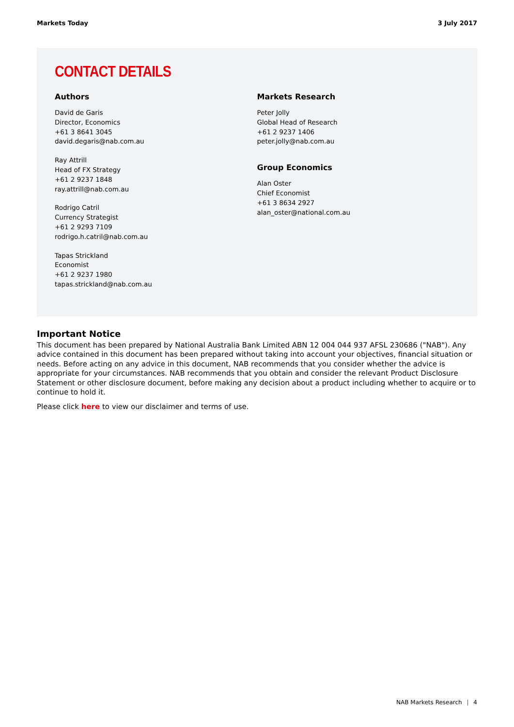Markets Today 3 July 2017
CONTACT DETAILS
Authors
David de Garis
Director, Economics
+61 3 8641 3045
david.degaris@nab.com.au
Ray Attrill
Head of FX Strategy
+61 2 9237 1848
ray.attrill@nab.com.au
Rodrigo Catril
Currency Strategist
+61 2 9293 7109
rodrigo.h.catril@nab.com.au
Tapas Strickland
Economist
+61 2 9237 1980
tapas.strickland@nab.com.au
Markets Research
Peter Jolly
Global Head of Research
+61 2 9237 1406
peter.jolly@nab.com.au
Group Economics
Alan Oster
Chief Economist
+61 3 8634 2927
alan_oster@national.com.au
Important Notice
This document has been prepared by National Australia Bank Limited ABN 12 004 044 937 AFSL 230686 ("NAB"). Any advice contained in this document has been prepared without taking into account your objectives, financial situation or needs. Before acting on any advice in this document, NAB recommends that you consider whether the advice is appropriate for your circumstances. NAB recommends that you obtain and consider the relevant Product Disclosure Statement or other disclosure document, before making any decision about a product including whether to acquire or to continue to hold it.
Please click here to view our disclaimer and terms of use.
NAB Markets Research | 4